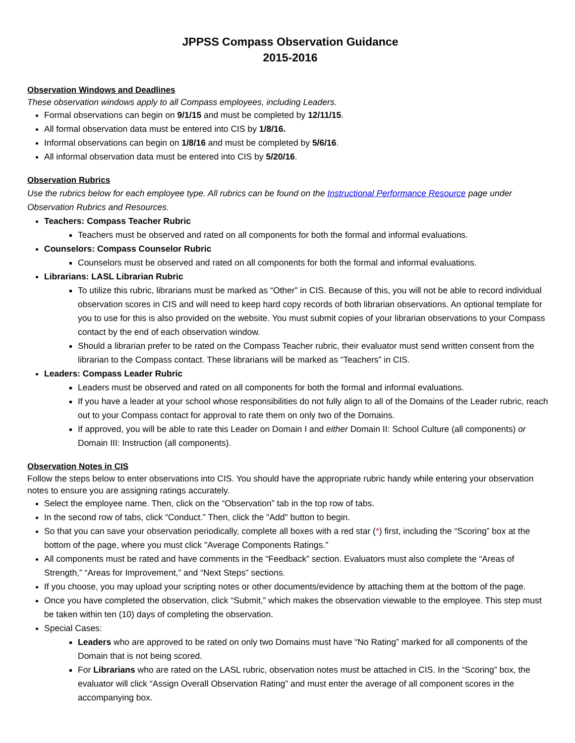JPPSS Compass Observation Guidance
2015-2016
Observation Windows and Deadlines
These observation windows apply to all Compass employees, including Leaders.
Formal observations can begin on 9/1/15 and must be completed by 12/11/15.
All formal observation data must be entered into CIS by 1/8/16.
Informal observations can begin on 1/8/16 and must be completed by 5/6/16.
All informal observation data must be entered into CIS by 5/20/16.
Observation Rubrics
Use the rubrics below for each employee type. All rubrics can be found on the Instructional Performance Resource page under Observation Rubrics and Resources.
Teachers: Compass Teacher Rubric
Teachers must be observed and rated on all components for both the formal and informal evaluations.
Counselors: Compass Counselor Rubric
Counselors must be observed and rated on all components for both the formal and informal evaluations.
Librarians: LASL Librarian Rubric
To utilize this rubric, librarians must be marked as “Other” in CIS. Because of this, you will not be able to record individual observation scores in CIS and will need to keep hard copy records of both librarian observations. An optional template for you to use for this is also provided on the website. You must submit copies of your librarian observations to your Compass contact by the end of each observation window.
Should a librarian prefer to be rated on the Compass Teacher rubric, their evaluator must send written consent from the librarian to the Compass contact. These librarians will be marked as “Teachers” in CIS.
Leaders: Compass Leader Rubric
Leaders must be observed and rated on all components for both the formal and informal evaluations.
If you have a leader at your school whose responsibilities do not fully align to all of the Domains of the Leader rubric, reach out to your Compass contact for approval to rate them on only two of the Domains.
If approved, you will be able to rate this Leader on Domain I and either Domain II: School Culture (all components) or Domain III: Instruction (all components).
Observation Notes in CIS
Follow the steps below to enter observations into CIS. You should have the appropriate rubric handy while entering your observation notes to ensure you are assigning ratings accurately.
Select the employee name. Then, click on the “Observation” tab in the top row of tabs.
In the second row of tabs, click “Conduct.” Then, click the "Add" button to begin.
So that you can save your observation periodically, complete all boxes with a red star (*) first, including the “Scoring” box at the bottom of the page, where you must click "Average Components Ratings."
All components must be rated and have comments in the “Feedback” section. Evaluators must also complete the “Areas of Strength,” “Areas for Improvement,” and “Next Steps” sections.
If you choose, you may upload your scripting notes or other documents/evidence by attaching them at the bottom of the page.
Once you have completed the observation, click “Submit,” which makes the observation viewable to the employee. This step must be taken within ten (10) days of completing the observation.
Special Cases:
Leaders who are approved to be rated on only two Domains must have “No Rating” marked for all components of the Domain that is not being scored.
For Librarians who are rated on the LASL rubric, observation notes must be attached in CIS. In the “Scoring” box, the evaluator will click “Assign Overall Observation Rating” and must enter the average of all component scores in the accompanying box.